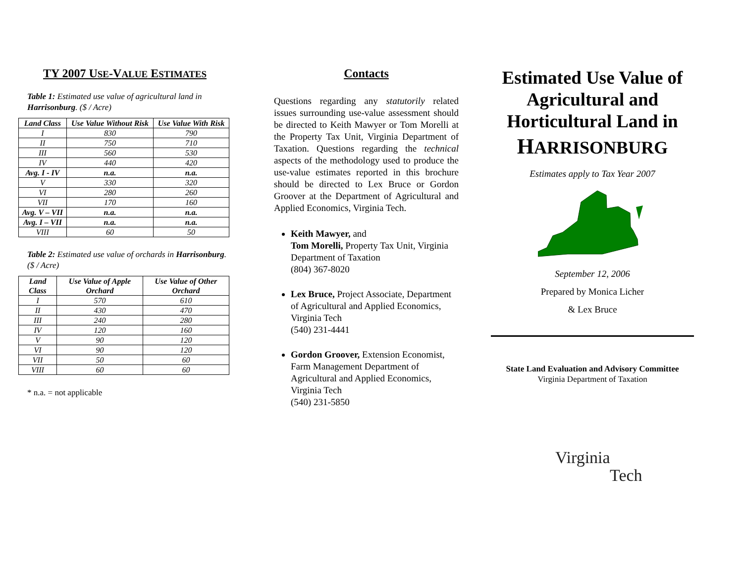TY 2007 USE-VALUE ESTIMATES
Table 1: Estimated use value of agricultural land in Harrisonburg. ($ / Acre)
| Land Class | Use Value Without Risk | Use Value With Risk |
| --- | --- | --- |
| I | 830 | 790 |
| II | 750 | 710 |
| III | 560 | 530 |
| IV | 440 | 420 |
| Avg. I - IV | n.a. | n.a. |
| V | 330 | 320 |
| VI | 280 | 260 |
| VII | 170 | 160 |
| Avg. V – VII | n.a. | n.a. |
| Avg. I – VII | n.a. | n.a. |
| VIII | 60 | 50 |
Table 2: Estimated use value of orchards in Harrisonburg. ($ / Acre)
| Land Class | Use Value of Apple Orchard | Use Value of Other Orchard |
| --- | --- | --- |
| I | 570 | 610 |
| II | 430 | 470 |
| III | 240 | 280 |
| IV | 120 | 160 |
| V | 90 | 120 |
| VI | 90 | 120 |
| VII | 50 | 60 |
| VIII | 60 | 60 |
* n.a. = not applicable
Contacts
Questions regarding any statutorily related issues surrounding use-value assessment should be directed to Keith Mawyer or Tom Morelli at the Property Tax Unit, Virginia Department of Taxation. Questions regarding the technical aspects of the methodology used to produce the use-value estimates reported in this brochure should be directed to Lex Bruce or Gordon Groover at the Department of Agricultural and Applied Economics, Virginia Tech.
Keith Mawyer, and
Tom Morelli, Property Tax Unit, Virginia Department of Taxation
(804) 367-8020
Lex Bruce, Project Associate, Department of Agricultural and Applied Economics, Virginia Tech
(540) 231-4441
Gordon Groover, Extension Economist, Farm Management Department of Agricultural and Applied Economics, Virginia Tech
(540) 231-5850
Estimated Use Value of Agricultural and Horticultural Land in
HARRISONBURG
Estimates apply to Tax Year 2007
September 12, 2006
Prepared by Monica Licher
& Lex Bruce
State Land Evaluation and Advisory Committee
Virginia Department of Taxation
Virginia
Tech